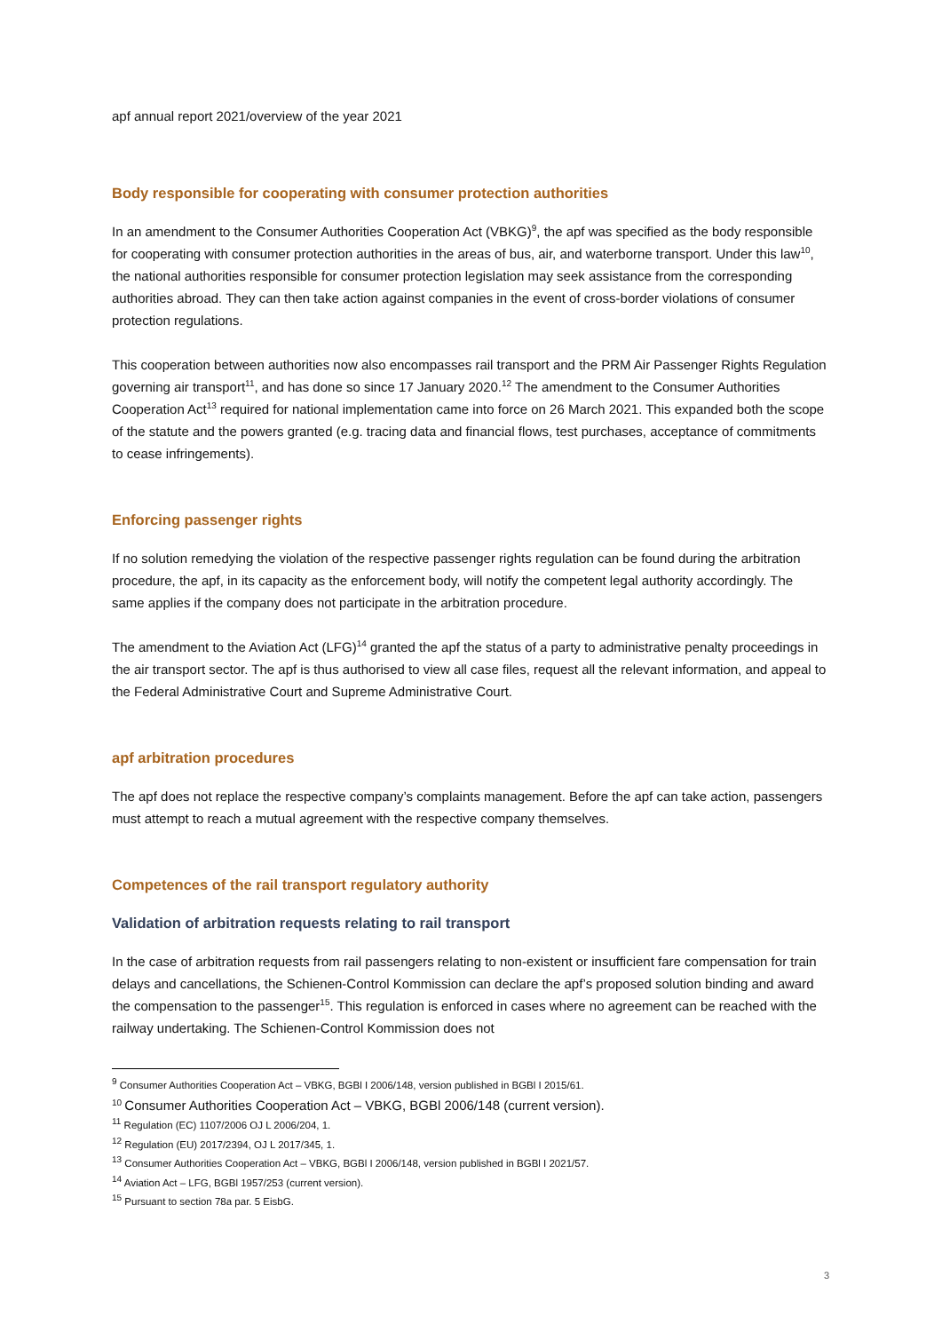apf annual report 2021/overview of the year 2021
Body responsible for cooperating with consumer protection authorities
In an amendment to the Consumer Authorities Cooperation Act (VBKG)<sup>9</sup>, the apf was specified as the body responsible for cooperating with consumer protection authorities in the areas of bus, air, and waterborne transport. Under this law<sup>10</sup>, the national authorities responsible for consumer protection legislation may seek assistance from the corresponding authorities abroad. They can then take action against companies in the event of cross-border violations of consumer protection regulations.
This cooperation between authorities now also encompasses rail transport and the PRM Air Passenger Rights Regulation governing air transport<sup>11</sup>, and has done so since 17 January 2020.<sup>12</sup> The amendment to the Consumer Authorities Cooperation Act<sup>13</sup> required for national implementation came into force on 26 March 2021. This expanded both the scope of the statute and the powers granted (e.g. tracing data and financial flows, test purchases, acceptance of commitments to cease infringements).
Enforcing passenger rights
If no solution remedying the violation of the respective passenger rights regulation can be found during the arbitration procedure, the apf, in its capacity as the enforcement body, will notify the competent legal authority accordingly. The same applies if the company does not participate in the arbitration procedure.
The amendment to the Aviation Act (LFG)<sup>14</sup> granted the apf the status of a party to administrative penalty proceedings in the air transport sector. The apf is thus authorised to view all case files, request all the relevant information, and appeal to the Federal Administrative Court and Supreme Administrative Court.
apf arbitration procedures
The apf does not replace the respective company’s complaints management. Before the apf can take action, passengers must attempt to reach a mutual agreement with the respective company themselves.
Competences of the rail transport regulatory authority
Validation of arbitration requests relating to rail transport
In the case of arbitration requests from rail passengers relating to non-existent or insufficient fare compensation for train delays and cancellations, the Schienen-Control Kommission can declare the apf’s proposed solution binding and award the compensation to the passenger<sup>15</sup>. This regulation is enforced in cases where no agreement can be reached with the railway undertaking. The Schienen-Control Kommission does not
<sup>9</sup> Consumer Authorities Cooperation Act – VBKG, BGBl I 2006/148, version published in BGBl I 2015/61.
<sup>10</sup> Consumer Authorities Cooperation Act – VBKG, BGBl 2006/148 (current version).
<sup>11</sup> Regulation (EC) 1107/2006 OJ L 2006/204, 1.
<sup>12</sup> Regulation (EU) 2017/2394, OJ L 2017/345, 1.
<sup>13</sup> Consumer Authorities Cooperation Act – VBKG, BGBl I 2006/148, version published in BGBl I 2021/57.
<sup>14</sup> Aviation Act – LFG, BGBl 1957/253 (current version).
<sup>15</sup> Pursuant to section 78a par. 5 EisbG.
3